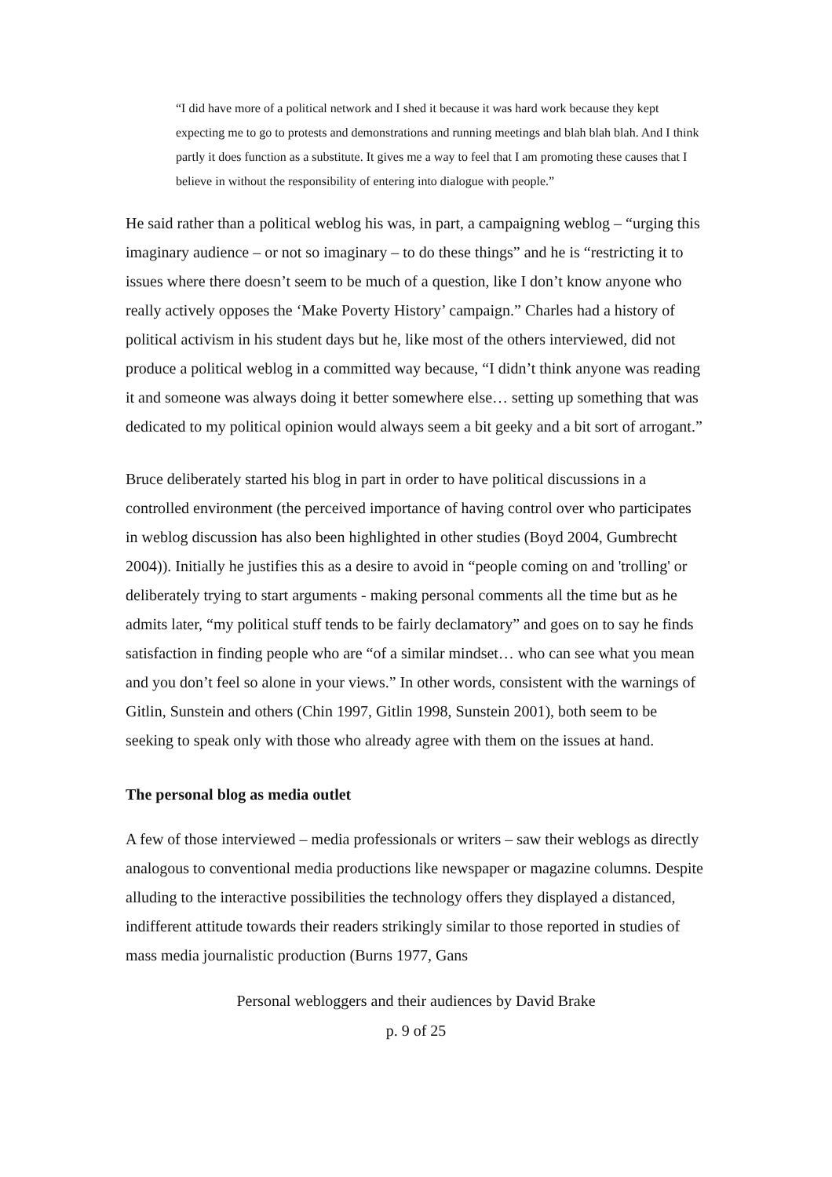“I did have more of a political network and I shed it because it was hard work because they kept expecting me to go to protests and demonstrations and running meetings and blah blah blah. And I think partly it does function as a substitute. It gives me a way to feel that I am promoting these causes that I believe in without the responsibility of entering into dialogue with people.”
He said rather than a political weblog his was, in part, a campaigning weblog – “urging this imaginary audience – or not so imaginary – to do these things” and he is “restricting it to issues where there doesn’t seem to be much of a question, like I don’t know anyone who really actively opposes the ‘Make Poverty History’ campaign.” Charles had a history of political activism in his student days but he, like most of the others interviewed, did not produce a political weblog in a committed way because, “I didn’t think anyone was reading it and someone was always doing it better somewhere else… setting up something that was dedicated to my political opinion would always seem a bit geeky and a bit sort of arrogant.”
Bruce deliberately started his blog in part in order to have political discussions in a controlled environment (the perceived importance of having control over who participates in weblog discussion has also been highlighted in other studies (Boyd 2004, Gumbrecht 2004)). Initially he justifies this as a desire to avoid in “people coming on and 'trolling' or deliberately trying to start arguments - making personal comments all the time but as he admits later, “my political stuff tends to be fairly declamatory” and goes on to say he finds satisfaction in finding people who are “of a similar mindset… who can see what you mean and you don’t feel so alone in your views.” In other words, consistent with the warnings of Gitlin, Sunstein and others (Chin 1997, Gitlin 1998, Sunstein 2001), both seem to be seeking to speak only with those who already agree with them on the issues at hand.
The personal blog as media outlet
A few of those interviewed – media professionals or writers – saw their weblogs as directly analogous to conventional media productions like newspaper or magazine columns. Despite alluding to the interactive possibilities the technology offers they displayed a distanced, indifferent attitude towards their readers strikingly similar to those reported in studies of mass media journalistic production (Burns 1977, Gans
Personal webloggers and their audiences by David Brake
p. 9 of 25